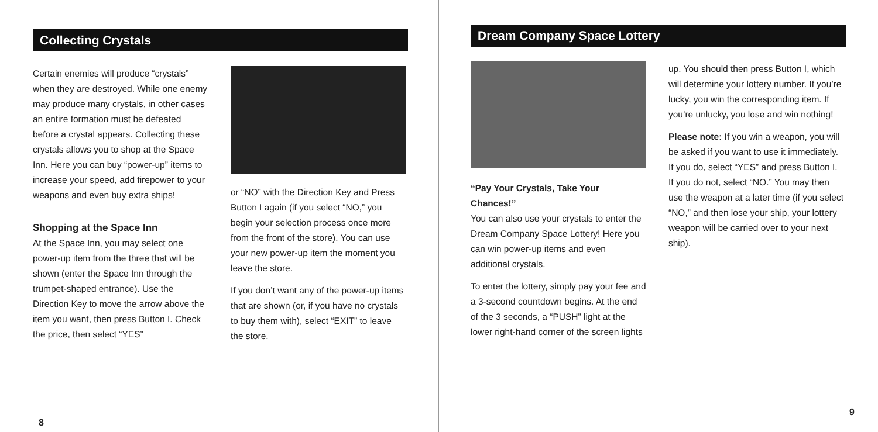Collecting Crystals
Certain enemies will produce “crystals” when they are destroyed. While one enemy may produce many crystals, in other cases an entire formation must be defeated before a crystal appears. Collecting these crystals allows you to shop at the Space Inn. Here you can buy “power-up” items to increase your speed, add firepower to your weapons and even buy extra ships!
Shopping at the Space Inn
At the Space Inn, you may select one power-up item from the three that will be shown (enter the Space Inn through the trumpet-shaped entrance). Use the Direction Key to move the arrow above the item you want, then press Button I. Check the price, then select “YES”
or “NO” with the Direction Key and Press Button I again (if you select “NO,” you begin your selection process once more from the front of the store). You can use your new power-up item the moment you leave the store.
If you don’t want any of the power-up items that are shown (or, if you have no crystals to buy them with), select “EXIT” to leave the store.
8
Dream Company Space Lottery
“Pay Your Crystals, Take Your Chances!”
You can also use your crystals to enter the Dream Company Space Lottery! Here you can win power-up items and even additional crystals.
To enter the lottery, simply pay your fee and a 3-second countdown begins. At the end of the 3 seconds, a “PUSH” light at the lower right-hand corner of the screen lights
up. You should then press Button I, which will determine your lottery number. If you’re lucky, you win the corresponding item. If you’re unlucky, you lose and win nothing!
Please note: If you win a weapon, you will be asked if you want to use it immediately. If you do, select “YES” and press Button I. If you do not, select “NO.” You may then use the weapon at a later time (if you select “NO,” and then lose your ship, your lottery weapon will be carried over to your next ship).
9